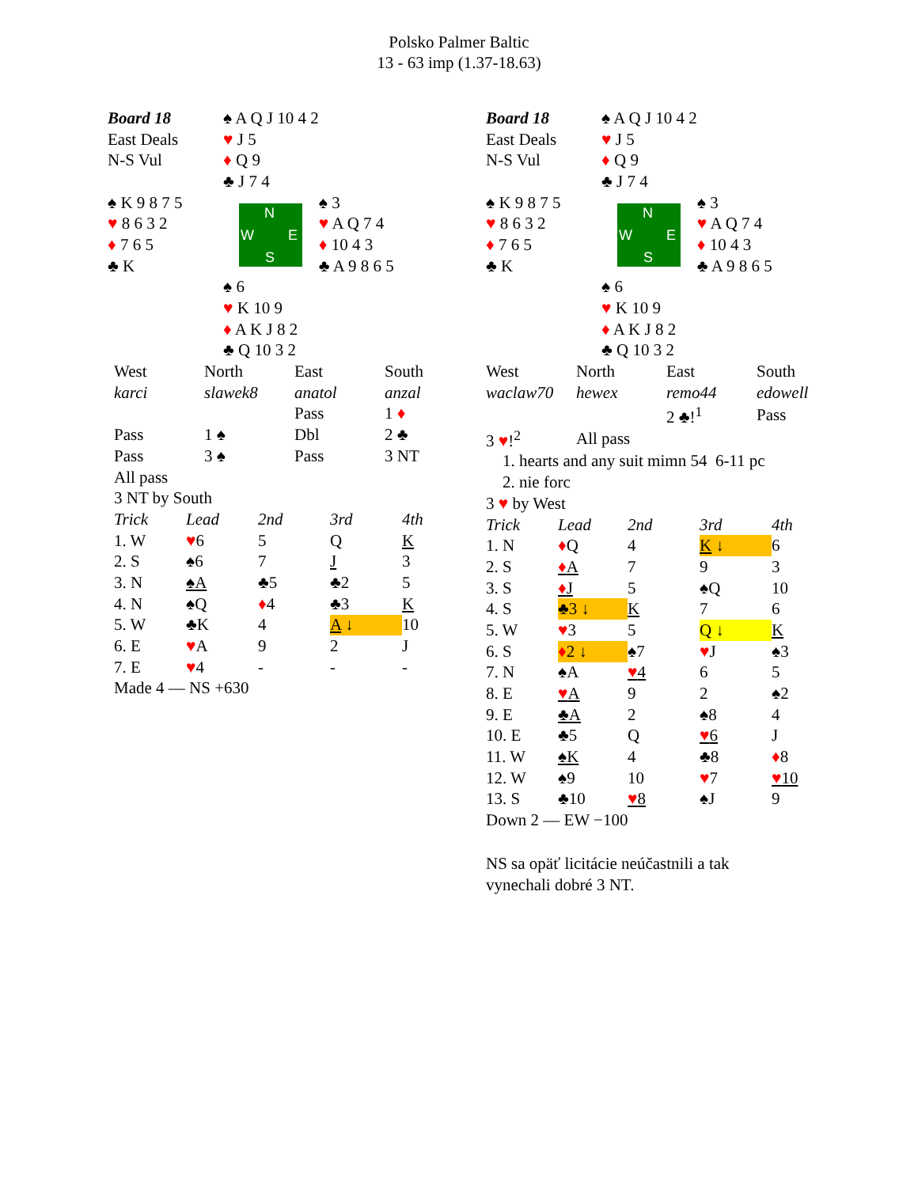Polsko Palmer Baltic
13 - 63 imp (1.37-18.63)
| Board 18 | ♠ A Q J 10 4 2 | |
| East Deals | ♥ J 5 | |
| N-S Vul | ♦ Q 9 | |
| | ♣ J 7 4 | |
| ♠ K 9 8 7 5 | N W E S | ♠ 3 |
| ♥ 8 6 3 2 | | ♥ A Q 7 4 |
| ♦ 7 6 5 | | ♦ 10 4 3 |
| ♣ K | | ♣ A 9 8 6 5 |
| | ♠ 6 | |
| | ♥ K 10 9 | |
| | ♦ A K J 8 2 | |
| | ♣ Q 10 3 2 | |
| West | North | East | South |
| karci | slawek8 | anatol | anzal |
| | | Pass | 1 ♦ |
| Pass | 1 ♠ | Dbl | 2 ♣ |
| Pass | 3 ♠ | Pass | 3 NT |
| All pass | | | |
| 3 NT by South | | | |
| Trick | Lead | 2nd | 3rd | 4th |
| 1. W | ♥ 6 | 5 | Q | K |
| 2. S | ♠6 | 7 | J | 3 |
| 3. N | ♠A | ♣5 | ♣2 | 5 |
| 4. N | ♠Q | ♦ 4 | ♣3 | K |
| 5. W | ♣K | 4 | A ↓ | 10 |
| 6. E | ♥ A | 9 | 2 | J |
| 7. E | ♥ 4 | - | - | - |
| Made 4 — NS +630 | | | | |
| Board 18 | ♠ A Q J 10 4 2 | |
| East Deals | ♥ J 5 | |
| N-S Vul | ♦ Q 9 | |
| | ♣ J 7 4 | |
| ♠ K 9 8 7 5 | N W E S | ♠ 3 |
| ♥ 8 6 3 2 | | ♥ A Q 7 4 |
| ♦ 7 6 5 | | ♦ 10 4 3 |
| ♣ K | | ♣ A 9 8 6 5 |
| | ♠ 6 | |
| | ♥ K 10 9 | |
| | ♦ A K J 8 2 | |
| | ♣ Q 10 3 2 | |
| West | North | East | South |
| waclaw70 | hewex | remo44 | edowell |
| | | 2 ♣!<sup>1</sup> | Pass |
| 3 ♥ !<sup>2</sup> | All pass | | |
| 1. hearts and any suit mimn 54 6-11 pc | | | |
| 2. nie forc | | | |
| 3 ♥ by West | | | |
| Trick | Lead | 2nd | 3rd | 4th |
| 1. N | ♦ Q | 4 | K ↓ | 6 |
| 2. S | ♦ A | 7 | 9 | 3 |
| 3. S | ♦ J | 5 | ♠Q | 10 |
| 4. S | ♣3 ↓ | K | 7 | 6 |
| 5. W | ♥ 3 | 5 | Q ↓ | K |
| 6. S | ♦ 2 ↓ | ♠7 | ♥ J | ♠3 |
| 7. N | ♠A | ♥ 4 | 6 | 5 |
| 8. E | ♥ A | 9 | 2 | ♠2 |
| 9. E | ♣A | 2 | ♠8 | 4 |
| 10. E | ♣5 | Q | ♥ 6 | J |
| 11. W | ♠K | 4 | ♣8 | ♦ 8 |
| 12. W | ♠9 | 10 | ♥ 7 | ♥ 10 |
| 13. S | ♣10 | ♥ 8 | ♠J | 9 |
| Down 2 — EW −100 | | | | |
NS sa opäť licitácie neúčastnili a tak
vynechali dobré 3 NT.